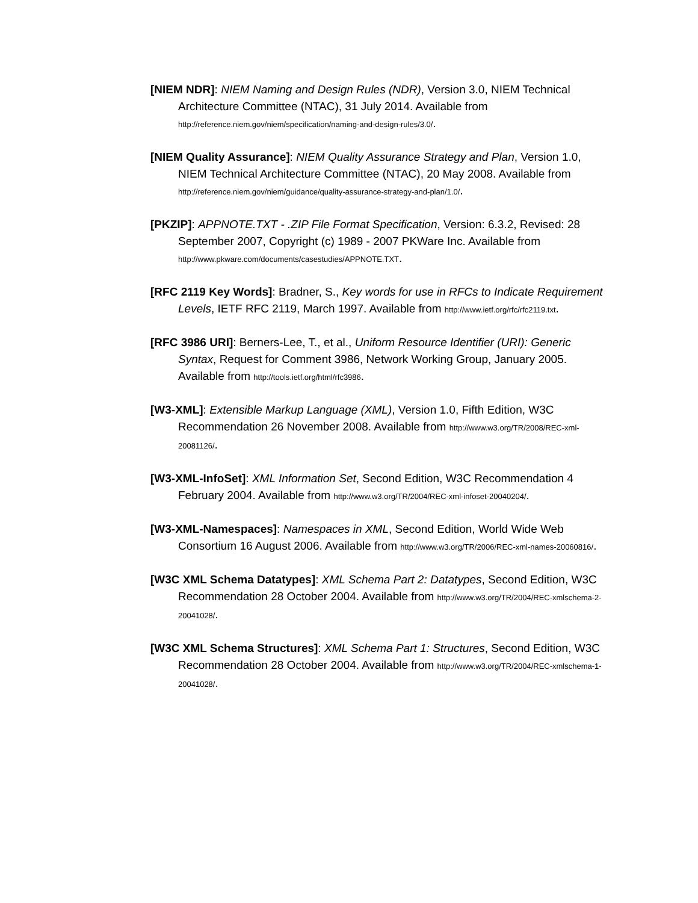[NIEM NDR]: NIEM Naming and Design Rules (NDR), Version 3.0, NIEM Technical Architecture Committee (NTAC), 31 July 2014. Available from http://reference.niem.gov/niem/specification/naming-and-design-rules/3.0/.
[NIEM Quality Assurance]: NIEM Quality Assurance Strategy and Plan, Version 1.0, NIEM Technical Architecture Committee (NTAC), 20 May 2008. Available from http://reference.niem.gov/niem/guidance/quality-assurance-strategy-and-plan/1.0/.
[PKZIP]: APPNOTE.TXT - .ZIP File Format Specification, Version: 6.3.2, Revised: 28 September 2007, Copyright (c) 1989 - 2007 PKWare Inc. Available from http://www.pkware.com/documents/casestudies/APPNOTE.TXT.
[RFC 2119 Key Words]: Bradner, S., Key words for use in RFCs to Indicate Requirement Levels, IETF RFC 2119, March 1997. Available from http://www.ietf.org/rfc/rfc2119.txt.
[RFC 3986 URI]: Berners-Lee, T., et al., Uniform Resource Identifier (URI): Generic Syntax, Request for Comment 3986, Network Working Group, January 2005. Available from http://tools.ietf.org/html/rfc3986.
[W3-XML]: Extensible Markup Language (XML), Version 1.0, Fifth Edition, W3C Recommendation 26 November 2008. Available from http://www.w3.org/TR/2008/REC-xml-20081126/.
[W3-XML-InfoSet]: XML Information Set, Second Edition, W3C Recommendation 4 February 2004. Available from http://www.w3.org/TR/2004/REC-xml-infoset-20040204/.
[W3-XML-Namespaces]: Namespaces in XML, Second Edition, World Wide Web Consortium 16 August 2006. Available from http://www.w3.org/TR/2006/REC-xml-names-20060816/.
[W3C XML Schema Datatypes]: XML Schema Part 2: Datatypes, Second Edition, W3C Recommendation 28 October 2004. Available from http://www.w3.org/TR/2004/REC-xmlschema-2-20041028/.
[W3C XML Schema Structures]: XML Schema Part 1: Structures, Second Edition, W3C Recommendation 28 October 2004. Available from http://www.w3.org/TR/2004/REC-xmlschema-1-20041028/.